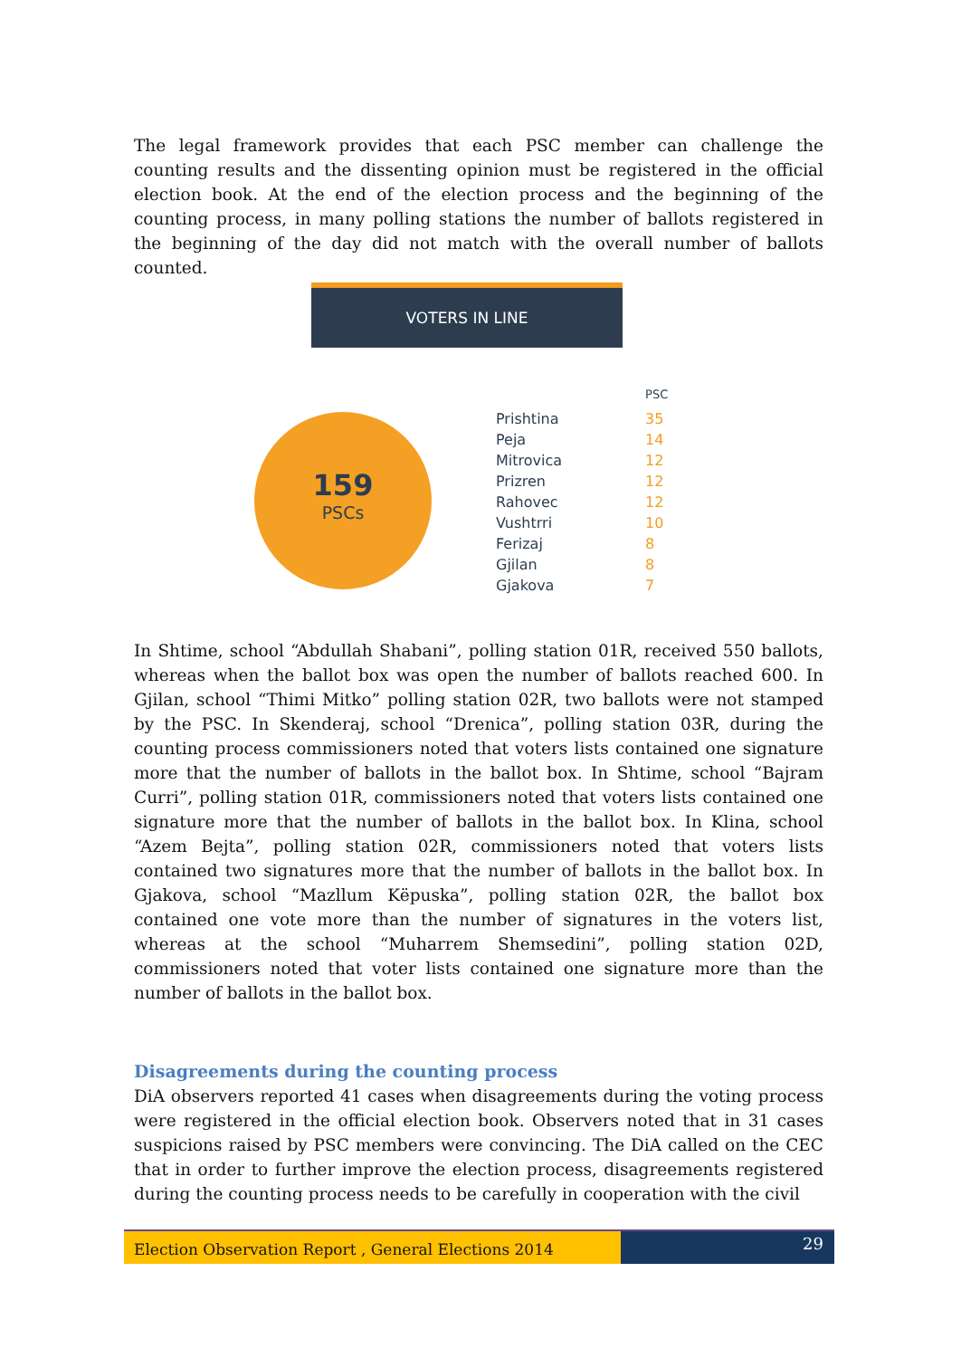The legal framework provides that each PSC member can challenge the counting results and the dissenting opinion must be registered in the official election book. At the end of the election process and the beginning of the counting process, in many polling stations the number of ballots registered in the beginning of the day did not match with the overall number of ballots counted.
VOTERS IN LINE
159
PSCs
| | PSC |
| --- | --- |
| Prishtina | 35 |
| Peja | 14 |
| Mitrovica | 12 |
| Prizren | 12 |
| Rahovec | 12 |
| Vushtrri | 10 |
| Ferizaj | 8 |
| Gjilan | 8 |
| Gjakova | 7 |
In Shtime, school “Abdullah Shabani”, polling station 01R, received 550 ballots, whereas when the ballot box was open the number of ballots reached 600. In Gjilan, school “Thimi Mitko” polling station 02R, two ballots were not stamped by the PSC. In Skenderaj, school “Drenica”, polling station 03R, during the counting process commissioners noted that voters lists contained one signature more that the number of ballots in the ballot box. In Shtime, school “Bajram Curri”, polling station 01R, commissioners noted that voters lists contained one signature more that the number of ballots in the ballot box. In Klina, school “Azem Bejta”, polling station 02R, commissioners noted that voters lists contained two signatures more that the number of ballots in the ballot box. In Gjakova, school “Mazllum Këpuska”, polling station 02R, the ballot box contained one vote more than the number of signatures in the voters list, whereas at the school “Muharrem Shemsedini”, polling station 02D, commissioners noted that voter lists contained one signature more than the number of ballots in the ballot box.
Disagreements during the counting process
DiA observers reported 41 cases when disagreements during the voting process were registered in the official election book. Observers noted that in 31 cases suspicions raised by PSC members were convincing. The DiA called on the CEC that in order to further improve the election process, disagreements registered during the counting process needs to be carefully in cooperation with the civil
Election Observation Report , General Elections 2014
29